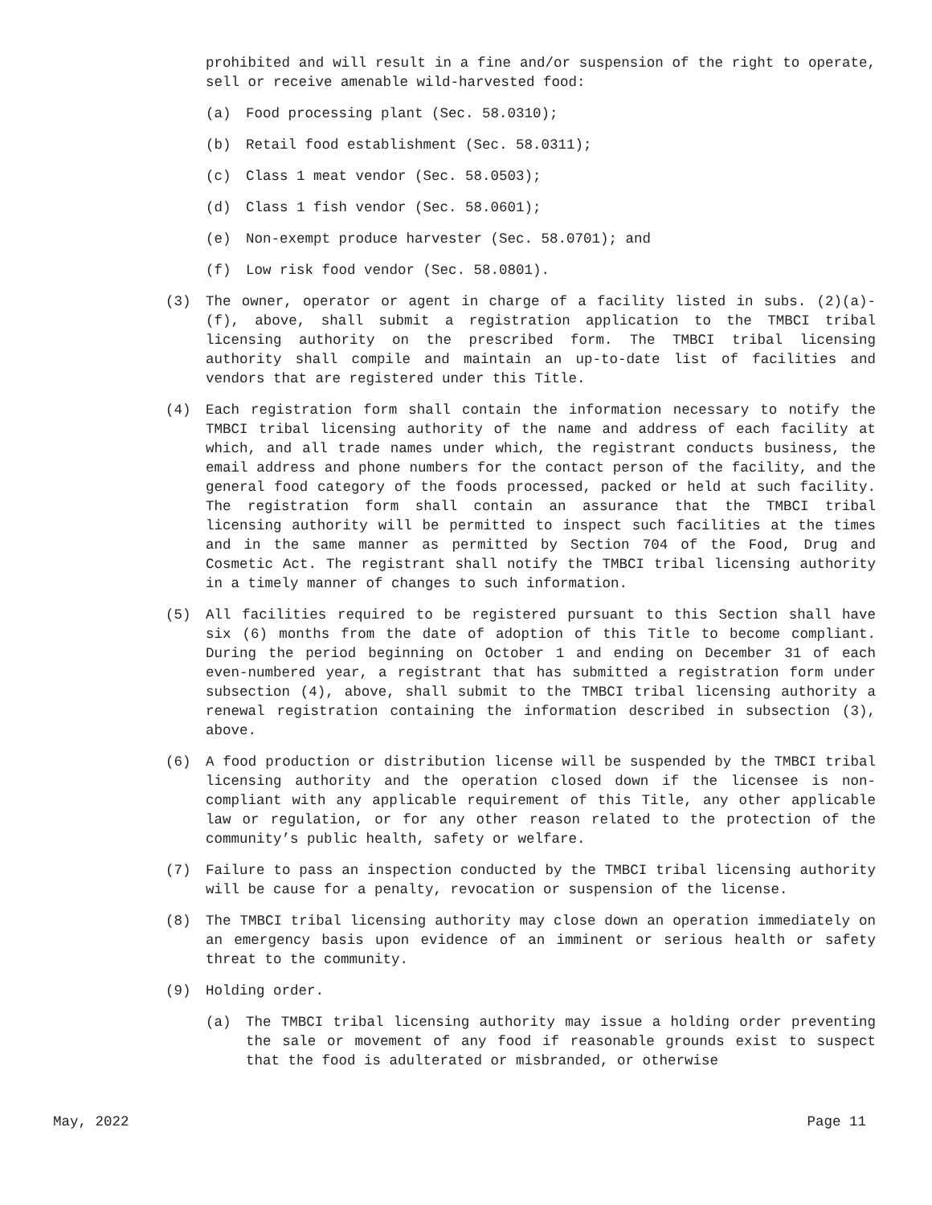prohibited and will result in a fine and/or suspension of the right to operate, sell or receive amenable wild-harvested food:
(a) Food processing plant (Sec. 58.0310);
(b) Retail food establishment (Sec. 58.0311);
(c) Class 1 meat vendor (Sec. 58.0503);
(d) Class 1 fish vendor (Sec. 58.0601);
(e) Non-exempt produce harvester (Sec. 58.0701); and
(f) Low risk food vendor (Sec. 58.0801).
(3) The owner, operator or agent in charge of a facility listed in subs. (2)(a)-(f), above, shall submit a registration application to the TMBCI tribal licensing authority on the prescribed form. The TMBCI tribal licensing authority shall compile and maintain an up-to-date list of facilities and vendors that are registered under this Title.
(4) Each registration form shall contain the information necessary to notify the TMBCI tribal licensing authority of the name and address of each facility at which, and all trade names under which, the registrant conducts business, the email address and phone numbers for the contact person of the facility, and the general food category of the foods processed, packed or held at such facility. The registration form shall contain an assurance that the TMBCI tribal licensing authority will be permitted to inspect such facilities at the times and in the same manner as permitted by Section 704 of the Food, Drug and Cosmetic Act. The registrant shall notify the TMBCI tribal licensing authority in a timely manner of changes to such information.
(5) All facilities required to be registered pursuant to this Section shall have six (6) months from the date of adoption of this Title to become compliant. During the period beginning on October 1 and ending on December 31 of each even-numbered year, a registrant that has submitted a registration form under subsection (4), above, shall submit to the TMBCI tribal licensing authority a renewal registration containing the information described in subsection (3), above.
(6) A food production or distribution license will be suspended by the TMBCI tribal licensing authority and the operation closed down if the licensee is non-compliant with any applicable requirement of this Title, any other applicable law or regulation, or for any other reason related to the protection of the community’s public health, safety or welfare.
(7) Failure to pass an inspection conducted by the TMBCI tribal licensing authority will be cause for a penalty, revocation or suspension of the license.
(8) The TMBCI tribal licensing authority may close down an operation immediately on an emergency basis upon evidence of an imminent or serious health or safety threat to the community.
(9) Holding order.
(a) The TMBCI tribal licensing authority may issue a holding order preventing the sale or movement of any food if reasonable grounds exist to suspect that the food is adulterated or misbranded, or otherwise
May, 2022 Page 11